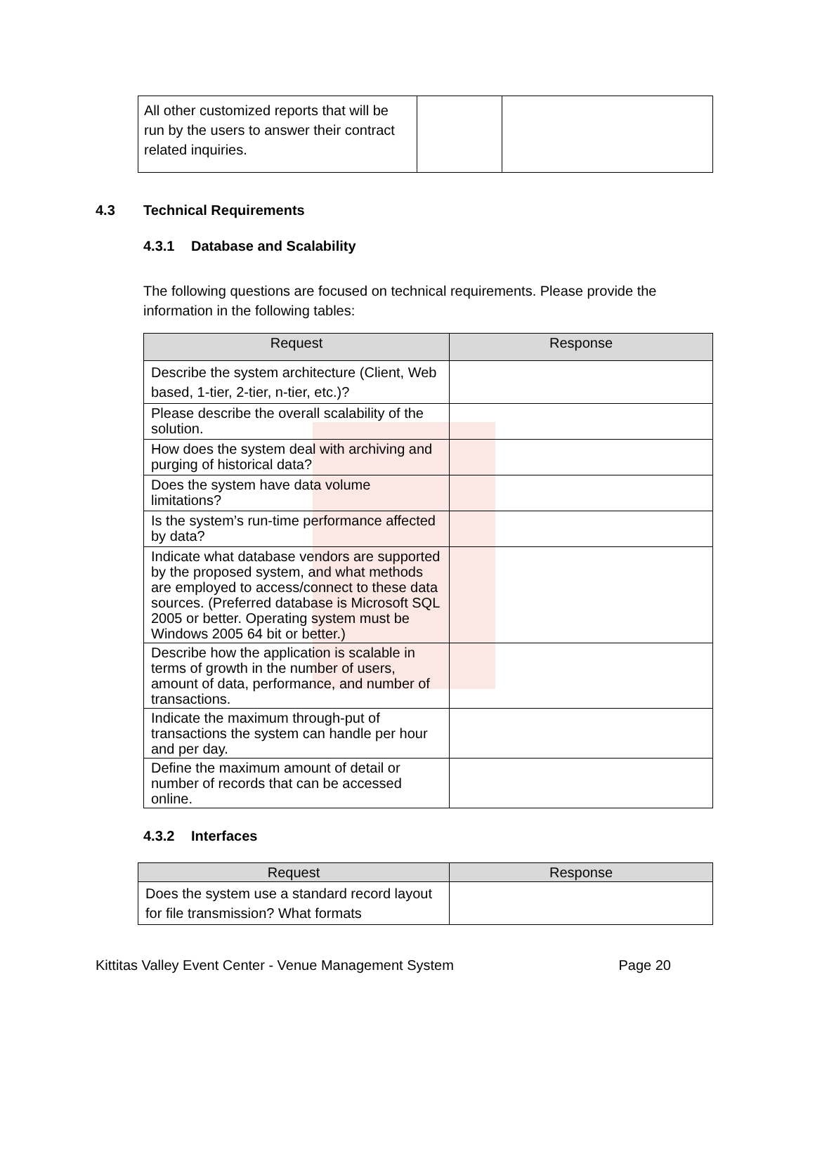| All other customized reports that will be run by the users to answer their contract related inquiries. | | |
4.3 Technical Requirements
4.3.1 Database and Scalability
The following questions are focused on technical requirements. Please provide the information in the following tables:
| Request | Response |
| --- | --- |
| Describe the system architecture (Client, Web based, 1-tier, 2-tier, n-tier, etc.)? | |
| Please describe the overall scalability of the solution. | |
| How does the system deal with archiving and purging of historical data? | |
| Does the system have data volume limitations? | |
| Is the system’s run-time performance affected by data? | |
| Indicate what database vendors are supported by the proposed system, and what methods are employed to access/connect to these data sources. (Preferred database is Microsoft SQL 2005 or better. Operating system must be Windows 2005 64 bit or better.) | |
| Describe how the application is scalable in terms of growth in the number of users, amount of data, performance, and number of transactions. | |
| Indicate the maximum through-put of transactions the system can handle per hour and per day. | |
| Define the maximum amount of detail or number of records that can be accessed online. | |
4.3.2 Interfaces
| Request | Response |
| --- | --- |
| Does the system use a standard record layout for file transmission? What formats | |
Kittitas Valley Event Center - Venue Management System Page 20